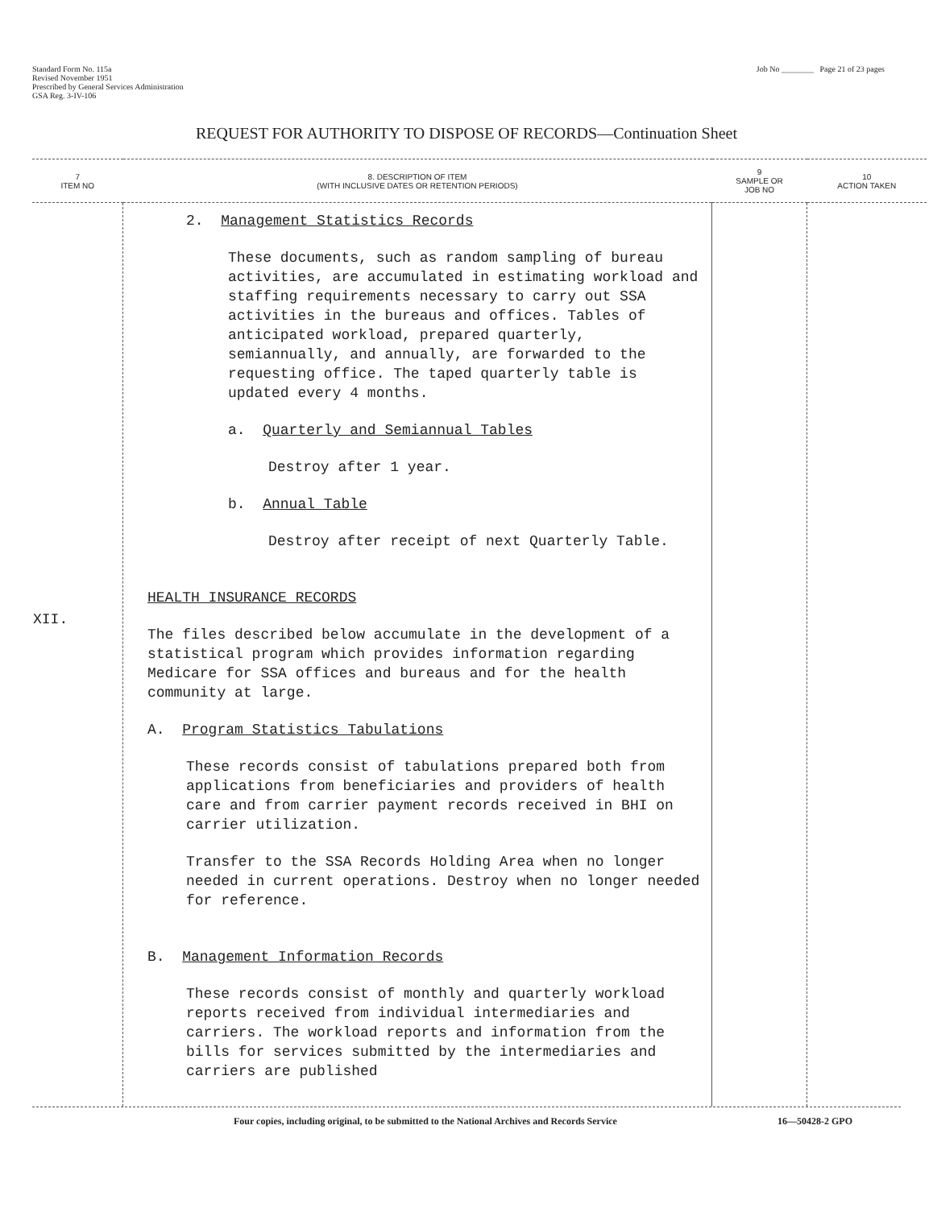Standard Form No. 115a
Revised November 1951
Prescribed by General Services Administration
GSA Reg. 3-IV-106
Job No ________ Page 21 of 23 pages
REQUEST FOR AUTHORITY TO DISPOSE OF RECORDS—Continuation Sheet
| 7 ITEM NO | 8. DESCRIPTION OF ITEM (WITH INCLUSIVE DATES OR RETENTION PERIODS) | 9 SAMPLE OR JOB NO | 10 ACTION TAKEN |
| --- | --- | --- | --- |
| XII. | 2. Management Statistics Records These documents, such as random sampling of bureau activities, are accumulated in estimating workload and staffing requirements necessary to carry out SSA activities in the bureaus and offices. Tables of anticipated workload, prepared quarterly, semiannually, and annually, are forwarded to the requesting office. The taped quarterly table is updated every 4 months. a. Quarterly and Semiannual Tables Destroy after 1 year. b. Annual Table Destroy after receipt of next Quarterly Table. HEALTH INSURANCE RECORDS The files described below accumulate in the development of a statistical program which provides information regarding Medicare for SSA offices and bureaus and for the health community at large. A. Program Statistics Tabulations These records consist of tabulations prepared both from applications from beneficiaries and providers of health care and from carrier payment records received in BHI on carrier utilization. Transfer to the SSA Records Holding Area when no longer needed in current operations. Destroy when no longer needed for reference. B. Management Information Records These records consist of monthly and quarterly workload reports received from individual intermediaries and carriers. The workload reports and information from the bills for services submitted by the intermediaries and carriers are published | | |
Four copies, including original, to be submitted to the National Archives and Records Service 16—50428-2 GPO